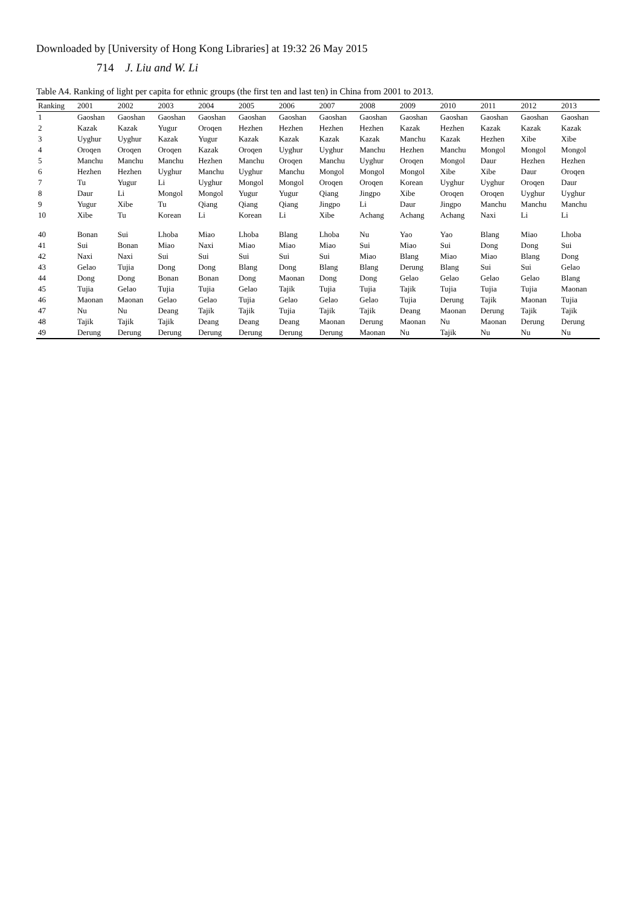Downloaded by [University of Hong Kong Libraries] at 19:32 26 May 2015
714 J. Liu and W. Li
Table A4. Ranking of light per capita for ethnic groups (the first ten and last ten) in China from 2001 to 2013.
| Ranking | 2001 | 2002 | 2003 | 2004 | 2005 | 2006 | 2007 | 2008 | 2009 | 2010 | 2011 | 2012 | 2013 |
| --- | --- | --- | --- | --- | --- | --- | --- | --- | --- | --- | --- | --- | --- |
| 1 | Gaoshan | Gaoshan | Gaoshan | Gaoshan | Gaoshan | Gaoshan | Gaoshan | Gaoshan | Gaoshan | Gaoshan | Gaoshan | Gaoshan | Gaoshan |
| 2 | Kazak | Kazak | Yugur | Oroqen | Hezhen | Hezhen | Hezhen | Hezhen | Kazak | Hezhen | Kazak | Kazak | Kazak |
| 3 | Uyghur | Uyghur | Kazak | Yugur | Kazak | Kazak | Kazak | Kazak | Manchu | Kazak | Hezhen | Xibe | Xibe |
| 4 | Oroqen | Oroqen | Oroqen | Kazak | Oroqen | Uyghur | Uyghur | Manchu | Hezhen | Manchu | Mongol | Mongol | Mongol |
| 5 | Manchu | Manchu | Manchu | Hezhen | Manchu | Oroqen | Manchu | Uyghur | Oroqen | Mongol | Daur | Hezhen | Hezhen |
| 6 | Hezhen | Hezhen | Uyghur | Manchu | Uyghur | Manchu | Mongol | Mongol | Mongol | Xibe | Xibe | Daur | Oroqen |
| 7 | Tu | Yugur | Li | Uyghur | Mongol | Mongol | Oroqen | Oroqen | Korean | Uyghur | Uyghur | Oroqen | Daur |
| 8 | Daur | Li | Mongol | Mongol | Yugur | Yugur | Qiang | Jingpo | Xibe | Oroqen | Oroqen | Uyghur | Uyghur |
| 9 | Yugur | Xibe | Tu | Qiang | Qiang | Qiang | Jingpo | Li | Daur | Jingpo | Manchu | Manchu | Manchu |
| 10 | Xibe | Tu | Korean | Li | Korean | Li | Xibe | Achang | Achang | Achang | Naxi | Li | Li |
| 40 | Bonan | Sui | Lhoba | Miao | Lhoba | Blang | Lhoba | Nu | Yao | Yao | Blang | Miao | Lhoba |
| 41 | Sui | Bonan | Miao | Naxi | Miao | Miao | Miao | Sui | Miao | Sui | Dong | Dong | Sui |
| 42 | Naxi | Naxi | Sui | Sui | Sui | Sui | Sui | Miao | Blang | Miao | Miao | Blang | Dong |
| 43 | Gelao | Tujia | Dong | Dong | Blang | Dong | Blang | Blang | Derung | Blang | Sui | Sui | Gelao |
| 44 | Dong | Dong | Bonan | Bonan | Dong | Maonan | Dong | Dong | Gelao | Gelao | Gelao | Gelao | Blang |
| 45 | Tujia | Gelao | Tujia | Tujia | Gelao | Tajik | Tujia | Tujia | Tajik | Tujia | Tujia | Tujia | Maonan |
| 46 | Maonan | Maonan | Gelao | Gelao | Tujia | Gelao | Gelao | Gelao | Tujia | Derung | Tajik | Maonan | Tujia |
| 47 | Nu | Nu | Deang | Tajik | Tajik | Tujia | Tajik | Tajik | Deang | Maonan | Derung | Tajik | Tajik |
| 48 | Tajik | Tajik | Tajik | Deang | Deang | Deang | Maonan | Derung | Maonan | Nu | Maonan | Derung | Derung |
| 49 | Derung | Derung | Derung | Derung | Derung | Derung | Derung | Maonan | Nu | Tajik | Nu | Nu | Nu |